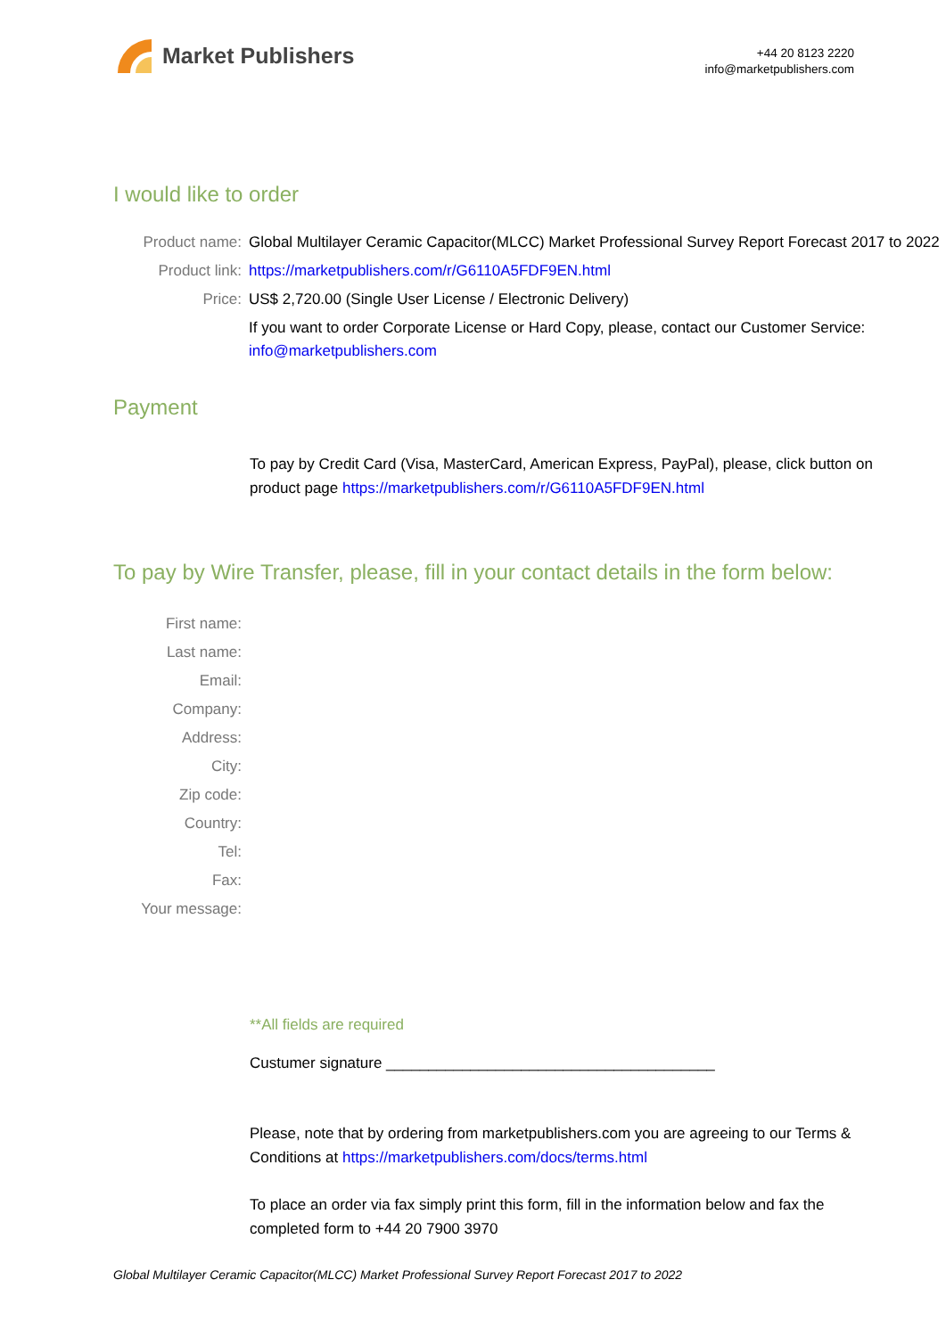Market Publishers
+44 20 8123 2220
info@marketpublishers.com
I would like to order
| Product name: | Global Multilayer Ceramic Capacitor(MLCC) Market Professional Survey Report Forecast 2017 to 2022 |
| Product link: | https://marketpublishers.com/r/G6110A5FDF9EN.html |
| Price: | US$ 2,720.00 (Single User License / Electronic Delivery) |
| | If you want to order Corporate License or Hard Copy, please, contact our Customer Service: info@marketpublishers.com |
Payment
To pay by Credit Card (Visa, MasterCard, American Express, PayPal), please, click button on product page https://marketpublishers.com/r/G6110A5FDF9EN.html
To pay by Wire Transfer, please, fill in your contact details in the form below:
| First name: | |
| Last name: | |
| Email: | |
| Company: | |
| Address: | |
| City: | |
| Zip code: | |
| Country: | |
| Tel: | |
| Fax: | |
| Your message: | |
**All fields are required
Custumer signature _______________________________________
Please, note that by ordering from marketpublishers.com you are agreeing to our Terms & Conditions at https://marketpublishers.com/docs/terms.html
To place an order via fax simply print this form, fill in the information below and fax the completed form to +44 20 7900 3970
Global Multilayer Ceramic Capacitor(MLCC) Market Professional Survey Report Forecast 2017 to 2022